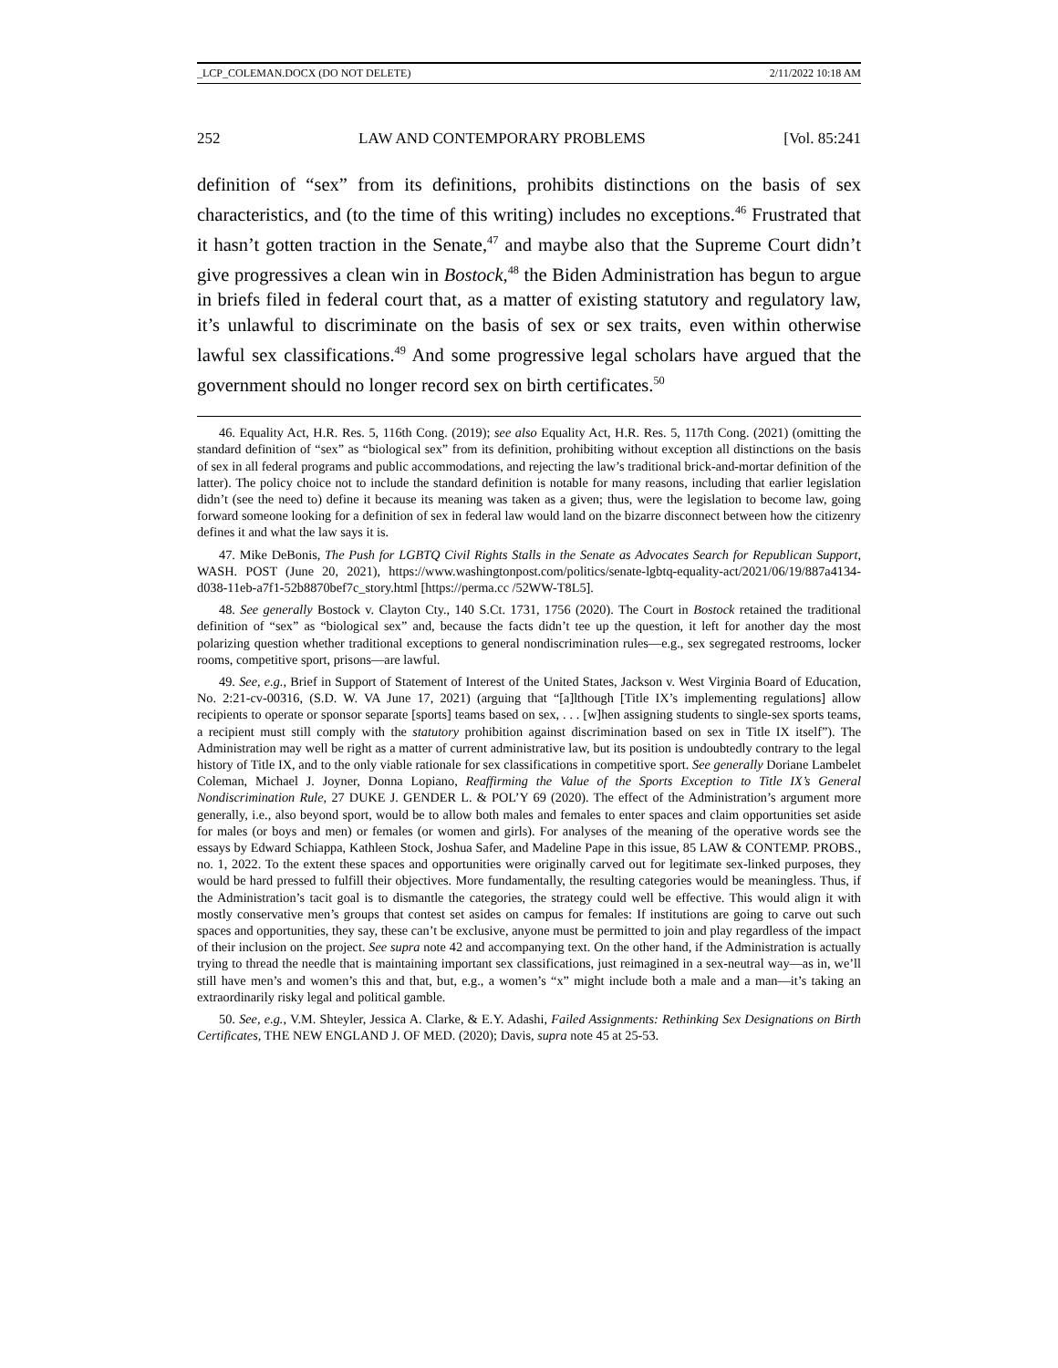_LCP_COLEMAN.DOCX (DO NOT DELETE) 2/11/2022 10:18 AM
252 LAW AND CONTEMPORARY PROBLEMS [Vol. 85:241
definition of “sex” from its definitions, prohibits distinctions on the basis of sex characteristics, and (to the time of this writing) includes no exceptions.<sup>46</sup> Frustrated that it hasn’t gotten traction in the Senate,<sup>47</sup> and maybe also that the Supreme Court didn’t give progressives a clean win in Bostock,<sup>48</sup> the Biden Administration has begun to argue in briefs filed in federal court that, as a matter of existing statutory and regulatory law, it’s unlawful to discriminate on the basis of sex or sex traits, even within otherwise lawful sex classifications.<sup>49</sup> And some progressive legal scholars have argued that the government should no longer record sex on birth certificates.<sup>50</sup>
46. Equality Act, H.R. Res. 5, 116th Cong. (2019); see also Equality Act, H.R. Res. 5, 117th Cong. (2021) (omitting the standard definition of “sex” as “biological sex” from its definition, prohibiting without exception all distinctions on the basis of sex in all federal programs and public accommodations, and rejecting the law’s traditional brick-and-mortar definition of the latter). The policy choice not to include the standard definition is notable for many reasons, including that earlier legislation didn’t (see the need to) define it because its meaning was taken as a given; thus, were the legislation to become law, going forward someone looking for a definition of sex in federal law would land on the bizarre disconnect between how the citizenry defines it and what the law says it is.
47. Mike DeBonis, The Push for LGBTQ Civil Rights Stalls in the Senate as Advocates Search for Republican Support, WASH. POST (June 20, 2021), https://www.washingtonpost.com/politics/senate-lgbtq-equality-act/2021/06/19/887a4134-d038-11eb-a7f1-52b8870bef7c_story.html [https://perma.cc /52WW-T8L5].
48. See generally Bostock v. Clayton Cty., 140 S.Ct. 1731, 1756 (2020). The Court in Bostock retained the traditional definition of “sex” as “biological sex” and, because the facts didn’t tee up the question, it left for another day the most polarizing question whether traditional exceptions to general nondiscrimination rules—e.g., sex segregated restrooms, locker rooms, competitive sport, prisons—are lawful.
49. See, e.g., Brief in Support of Statement of Interest of the United States, Jackson v. West Virginia Board of Education, No. 2:21-cv-00316, (S.D. W. VA June 17, 2021) (arguing that “[a]lthough [Title IX’s implementing regulations] allow recipients to operate or sponsor separate [sports] teams based on sex, . . . [w]hen assigning students to single-sex sports teams, a recipient must still comply with the statutory prohibition against discrimination based on sex in Title IX itself”). The Administration may well be right as a matter of current administrative law, but its position is undoubtedly contrary to the legal history of Title IX, and to the only viable rationale for sex classifications in competitive sport. See generally Doriane Lambelet Coleman, Michael J. Joyner, Donna Lopiano, Reaffirming the Value of the Sports Exception to Title IX’s General Nondiscrimination Rule, 27 DUKE J. GENDER L. & POL’Y 69 (2020). The effect of the Administration’s argument more generally, i.e., also beyond sport, would be to allow both males and females to enter spaces and claim opportunities set aside for males (or boys and men) or females (or women and girls). For analyses of the meaning of the operative words see the essays by Edward Schiappa, Kathleen Stock, Joshua Safer, and Madeline Pape in this issue, 85 LAW & CONTEMP. PROBS., no. 1, 2022. To the extent these spaces and opportunities were originally carved out for legitimate sex-linked purposes, they would be hard pressed to fulfill their objectives. More fundamentally, the resulting categories would be meaningless. Thus, if the Administration’s tacit goal is to dismantle the categories, the strategy could well be effective. This would align it with mostly conservative men’s groups that contest set asides on campus for females: If institutions are going to carve out such spaces and opportunities, they say, these can’t be exclusive, anyone must be permitted to join and play regardless of the impact of their inclusion on the project. See supra note 42 and accompanying text. On the other hand, if the Administration is actually trying to thread the needle that is maintaining important sex classifications, just reimagined in a sex-neutral way—as in, we’ll still have men’s and women’s this and that, but, e.g., a women’s “x” might include both a male and a man—it’s taking an extraordinarily risky legal and political gamble.
50. See, e.g., V.M. Shteyler, Jessica A. Clarke, & E.Y. Adashi, Failed Assignments: Rethinking Sex Designations on Birth Certificates, THE NEW ENGLAND J. OF MED. (2020); Davis, supra note 45 at 25-53.